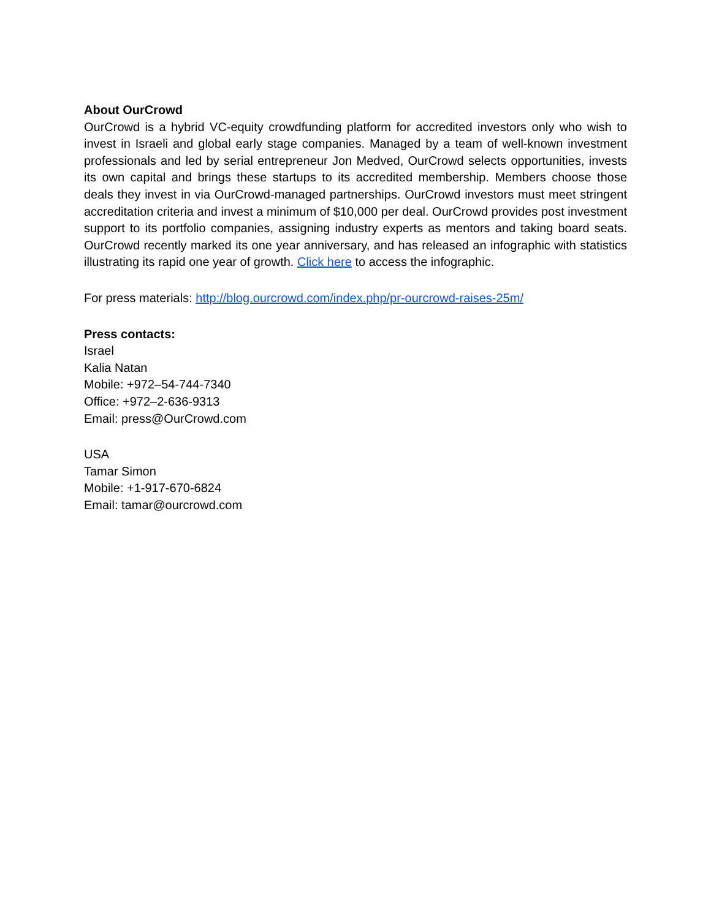About OurCrowd
OurCrowd is a hybrid VC-equity crowdfunding platform for accredited investors only who wish to invest in Israeli and global early stage companies. Managed by a team of well-known investment professionals and led by serial entrepreneur Jon Medved, OurCrowd selects opportunities, invests its own capital and brings these startups to its accredited membership. Members choose those deals they invest in via OurCrowd-managed partnerships. OurCrowd investors must meet stringent accreditation criteria and invest a minimum of $10,000 per deal. OurCrowd provides post investment support to its portfolio companies, assigning industry experts as mentors and taking board seats. OurCrowd recently marked its one year anniversary, and has released an infographic with statistics illustrating its rapid one year of growth. Click here to access the infographic.
For press materials: http://blog.ourcrowd.com/index.php/pr-ourcrowd-raises-25m/
Press contacts:
Israel
Kalia Natan
Mobile: +972–54-744-7340
Office: +972–2-636-9313
Email: press@OurCrowd.com
USA
Tamar Simon
Mobile: +1-917-670-6824
Email: tamar@ourcrowd.com